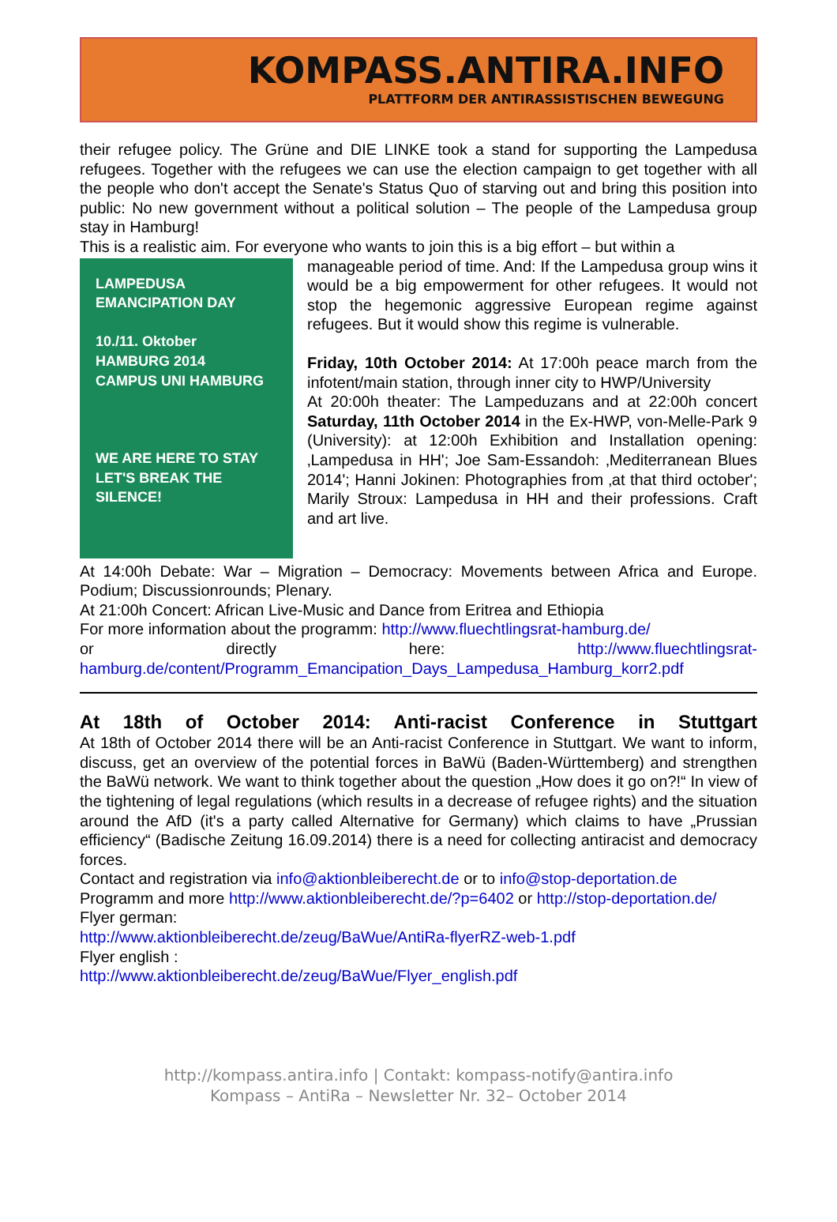KOMPASS.ANTIRA.INFO
PLATTFORM DER ANTIRASSISTISCHEN BEWEGUNG
their refugee policy. The Grüne and DIE LINKE took a stand for supporting the Lampedusa refugees. Together with the refugees we can use the election campaign to get together with all the people who don't accept the Senate's Status Quo of starving out and bring this position into public: No new government without a political solution – The people of the Lampedusa group stay in Hamburg!
This is a realistic aim. For everyone who wants to join this is a big effort – but within a
LAMPEDUSA EMANCIPATION DAY
10./11. Oktober
HAMBURG 2014
CAMPUS UNI HAMBURG
WE ARE HERE TO STAY
LET'S BREAK THE SILENCE!
manageable period of time. And: If the Lampedusa group wins it would be a big empowerment for other refugees. It would not stop the hegemonic aggressive European regime against refugees. But it would show this regime is vulnerable.
Friday, 10th October 2014: At 17:00h peace march from the infotent/main station, through inner city to HWP/University
At 20:00h theater: The Lampeduzans and at 22:00h concert Saturday, 11th October 2014 in the Ex-HWP, von-Melle-Park 9 (University): at 12:00h Exhibition and Installation opening: ‚Lampedusa in HH'; Joe Sam-Essandoh: ‚Mediterranean Blues 2014'; Hanni Jokinen: Photographies from ‚at that third october'; Marily Stroux: Lampedusa in HH and their professions. Craft and art live.
At 14:00h Debate: War – Migration – Democracy: Movements between Africa and Europe. Podium; Discussionrounds; Plenary.
At 21:00h Concert: African Live-Music and Dance from Eritrea and Ethiopia
For more information about the programm: http://www.fluechtlingsrat-hamburg.de/
or directly here: http://www.fluechtlingsrat-hamburg.de/content/Programm_Emancipation_Days_Lampedusa_Hamburg_korr2.pdf
At 18th of October 2014: Anti-racist Conference in Stuttgart
At 18th of October 2014 there will be an Anti-racist Conference in Stuttgart. We want to inform, discuss, get an overview of the potential forces in BaWü (Baden-Württemberg) and strengthen the BaWü network. We want to think together about the question „How does it go on?!“ In view of the tightening of legal regulations (which results in a decrease of refugee rights) and the situation around the AfD (it's a party called Alternative for Germany) which claims to have „Prussian efficiency“ (Badische Zeitung 16.09.2014) there is a need for collecting antiracist and democracy forces.
Contact and registration via info@aktionbleiberecht.de or to info@stop-deportation.de
Programm and more http://www.aktionbleiberecht.de/?p=6402 or http://stop-deportation.de/
Flyer german:
http://www.aktionbleiberecht.de/zeug/BaWue/AntiRa-flyerRZ-web-1.pdf
Flyer english :
http://www.aktionbleiberecht.de/zeug/BaWue/Flyer_english.pdf
http://kompass.antira.info | Contakt: kompass-notify@antira.info
Kompass – AntiRa – Newsletter Nr. 32– October 2014